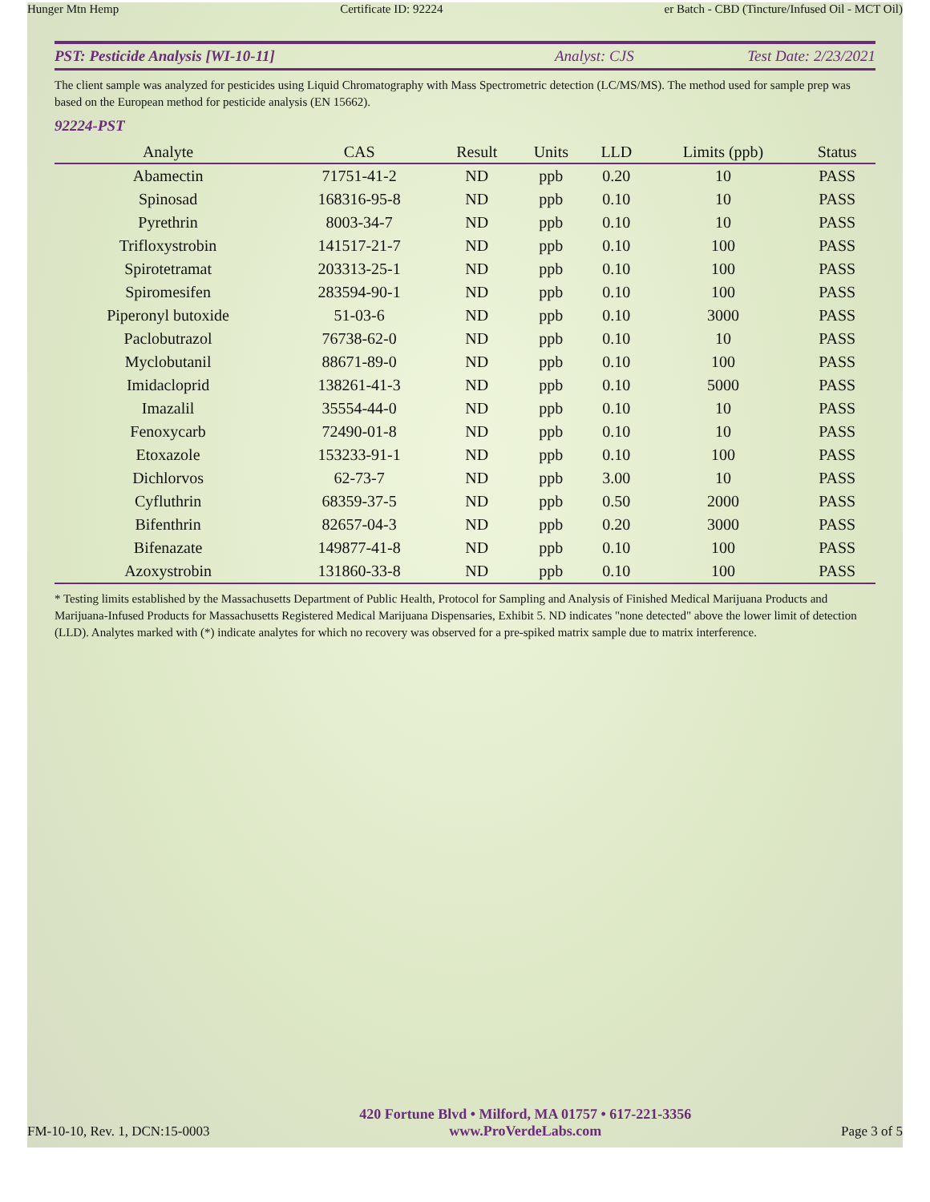Hunger Mtn Hemp Certificate ID: 92224 er Batch - CBD (Tincture/Infused Oil - MCT Oil)
PST: Pesticide Analysis [WI-10-11] Analyst: CJS Test Date: 2/23/2021
The client sample was analyzed for pesticides using Liquid Chromatography with Mass Spectrometric detection (LC/MS/MS). The method used for sample prep was based on the European method for pesticide analysis (EN 15662).
92224-PST
| Analyte | CAS | Result | Units | LLD | Limits (ppb) | Status |
| --- | --- | --- | --- | --- | --- | --- |
| Abamectin | 71751-41-2 | ND | ppb | 0.20 | 10 | PASS |
| Spinosad | 168316-95-8 | ND | ppb | 0.10 | 10 | PASS |
| Pyrethrin | 8003-34-7 | ND | ppb | 0.10 | 10 | PASS |
| Trifloxystrobin | 141517-21-7 | ND | ppb | 0.10 | 100 | PASS |
| Spirotetramat | 203313-25-1 | ND | ppb | 0.10 | 100 | PASS |
| Spiromesifen | 283594-90-1 | ND | ppb | 0.10 | 100 | PASS |
| Piperonyl butoxide | 51-03-6 | ND | ppb | 0.10 | 3000 | PASS |
| Paclobutrazol | 76738-62-0 | ND | ppb | 0.10 | 10 | PASS |
| Myclobutanil | 88671-89-0 | ND | ppb | 0.10 | 100 | PASS |
| Imidacloprid | 138261-41-3 | ND | ppb | 0.10 | 5000 | PASS |
| Imazalil | 35554-44-0 | ND | ppb | 0.10 | 10 | PASS |
| Fenoxycarb | 72490-01-8 | ND | ppb | 0.10 | 10 | PASS |
| Etoxazole | 153233-91-1 | ND | ppb | 0.10 | 100 | PASS |
| Dichlorvos | 62-73-7 | ND | ppb | 3.00 | 10 | PASS |
| Cyfluthrin | 68359-37-5 | ND | ppb | 0.50 | 2000 | PASS |
| Bifenthrin | 82657-04-3 | ND | ppb | 0.20 | 3000 | PASS |
| Bifenazate | 149877-41-8 | ND | ppb | 0.10 | 100 | PASS |
| Azoxystrobin | 131860-33-8 | ND | ppb | 0.10 | 100 | PASS |
* Testing limits established by the Massachusetts Department of Public Health, Protocol for Sampling and Analysis of Finished Medical Marijuana Products and Marijuana-Infused Products for Massachusetts Registered Medical Marijuana Dispensaries, Exhibit 5. ND indicates "none detected" above the lower limit of detection (LLD). Analytes marked with (*) indicate analytes for which no recovery was observed for a pre-spiked matrix sample due to matrix interference.
FM-10-10, Rev. 1, DCN:15-0003
420 Fortune Blvd • Milford, MA 01757 • 617-221-3356
www.ProVerdeLabs.com
Page 3 of 5